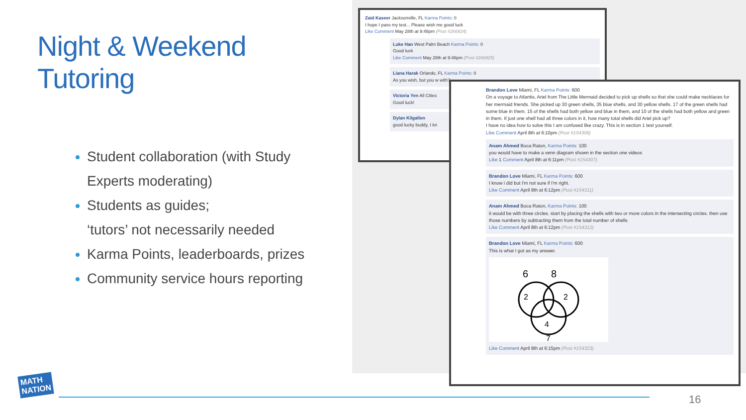Night & Weekend Tutoring
Student collaboration (with Study Experts moderating)
Students as guides;
‘tutors’ not necessarily needed
Karma Points, leaderboards, prizes
Community service hours reporting
Zaid Kaseer Jacksonville, FL Karma Points: 0
I hope I pass my test... Please wish me good luck
Like Comment May 28th at 9:48pm (Post #266924)
Luke Han West Palm Beach Karma Points: 0
Good luck
Like Comment May 28th at 9:48pm (Post #266925)
Liana Harak Orlando, FL Karma Points: 0
As you wish, but you w with?
Victoria Yen All Cities
Good luck!
Dylan Kilgallon
good lucky buddy, I kn
Brandon Love Miami, FL Karma Points: 600
On a voyage to Atlantis, Ariel from The Little Mermaid decided to pick up shells so that she could make necklaces for her mermaid friends. She picked up 30 green shells, 35 blue shells, and 30 yellow shells. 17 of the green shells had some blue in them. 15 of the shells had both yellow and blue in them, and 10 of the shells had both yellow and green in them. If just one shell had all three colors in it, how many total shells did Ariel pick up?
I have no idea how to solve this I am confused like crazy. This is in section 1 test yourself.
Like Comment April 8th at 6:10pm (Post #154306)
Anam Ahmed Boca Raton, Karma Points: 100
you would have to make a venn diagram shown in the section one videos
Like 1 Comment April 8th at 6:11pm (Post #154307)
Brandon Love Miami, FL Karma Points: 600
I know i did but I'm not sure if I'm right.
Like Comment April 8th at 6:12pm (Post #154311)
Anam Ahmed Boca Raton, Karma Points: 100
it would be with three circles. start by placing the shells with two or more colors in the intersecting circles. then use those numbers by subtracting them from the total number of shells
Like Comment April 8th at 6:12pm (Post #154312)
Brandon Love Miami, FL Karma Points: 600
This is what I got as my answer.
6
8
2
2
4
7
Like Comment April 8th at 6:15pm (Post #154323)
MATH
NATION
16